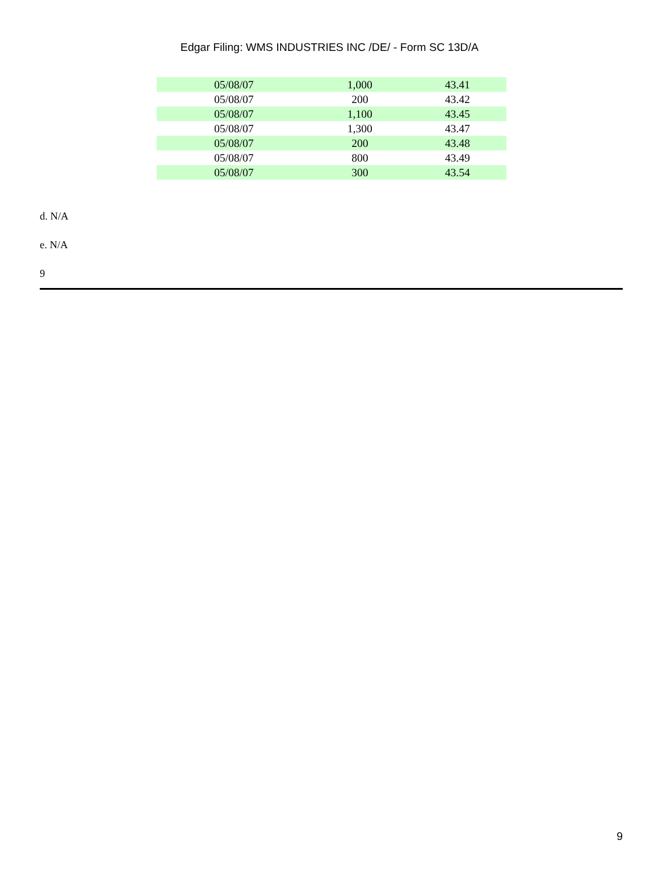Edgar Filing: WMS INDUSTRIES INC /DE/ - Form SC 13D/A
| 05/08/07 | 1,000 | 43.41 |
| 05/08/07 | 200 | 43.42 |
| 05/08/07 | 1,100 | 43.45 |
| 05/08/07 | 1,300 | 43.47 |
| 05/08/07 | 200 | 43.48 |
| 05/08/07 | 800 | 43.49 |
| 05/08/07 | 300 | 43.54 |
d. N/A
e. N/A
9
9